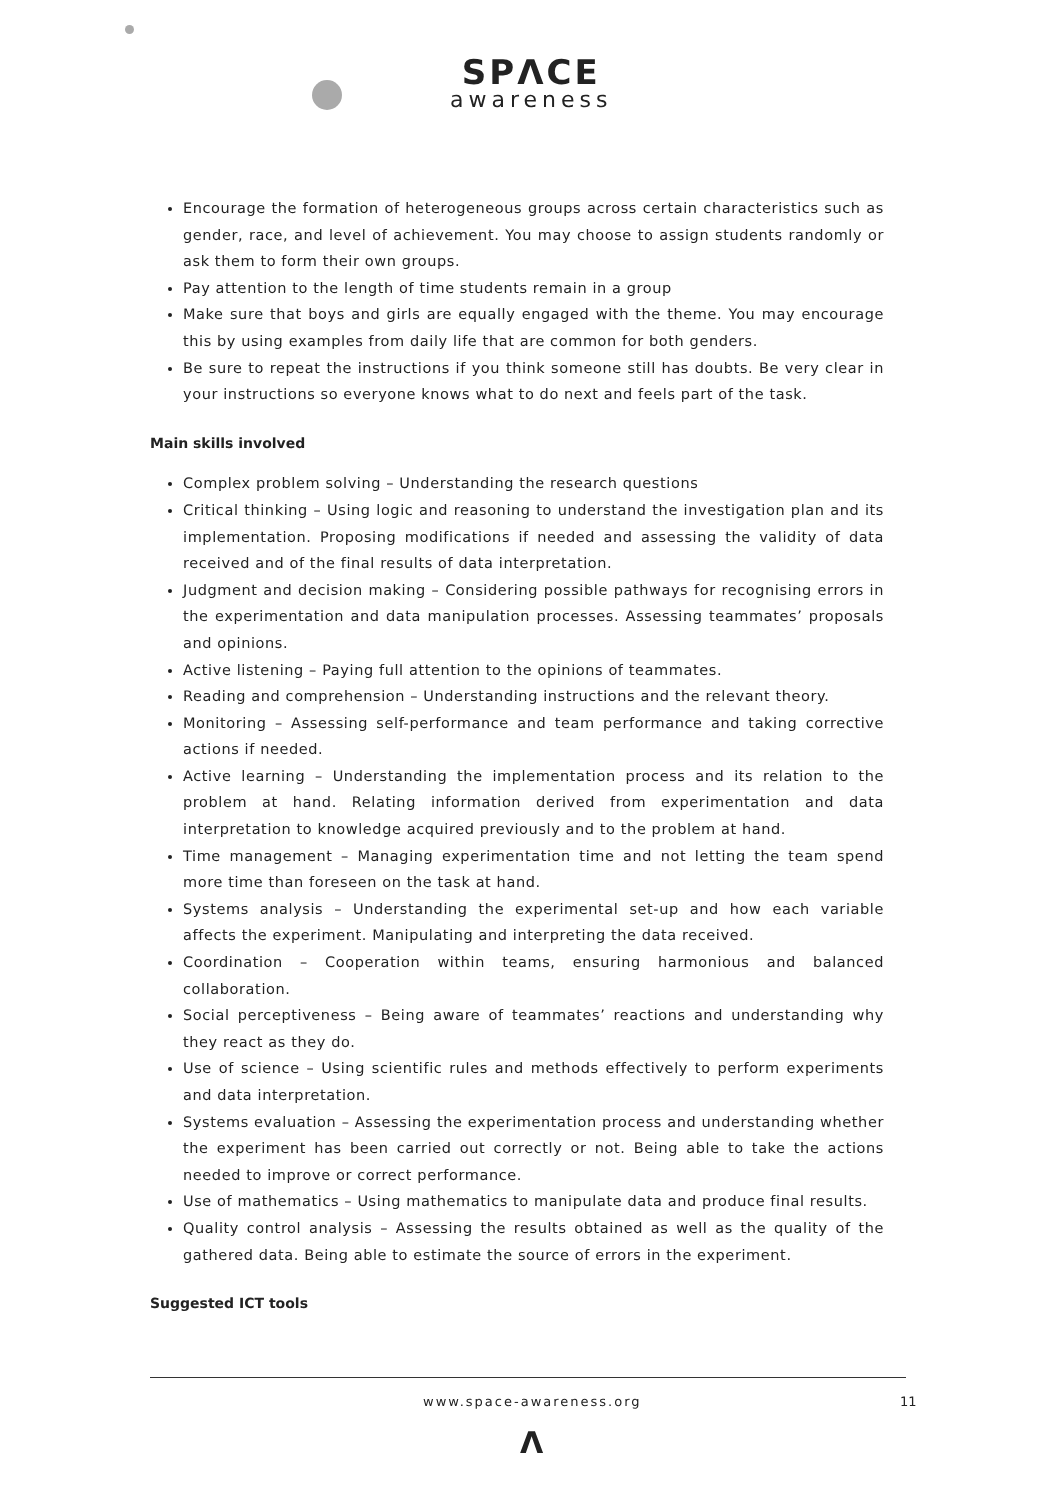SPΛCE
awareness
Encourage the formation of heterogeneous groups across certain characteristics such as gender, race, and level of achievement. You may choose to assign students randomly or ask them to form their own groups.
Pay attention to the length of time students remain in a group
Make sure that boys and girls are equally engaged with the theme. You may encourage this by using examples from daily life that are common for both genders.
Be sure to repeat the instructions if you think someone still has doubts. Be very clear in your instructions so everyone knows what to do next and feels part of the task.
Main skills involved
Complex problem solving – Understanding the research questions
Critical thinking – Using logic and reasoning to understand the investigation plan and its implementation. Proposing modifications if needed and assessing the validity of data received and of the final results of data interpretation.
Judgment and decision making – Considering possible pathways for recognising errors in the experimentation and data manipulation processes. Assessing teammates’ proposals and opinions.
Active listening – Paying full attention to the opinions of teammates.
Reading and comprehension – Understanding instructions and the relevant theory.
Monitoring – Assessing self-performance and team performance and taking corrective actions if needed.
Active learning – Understanding the implementation process and its relation to the problem at hand. Relating information derived from experimentation and data interpretation to knowledge acquired previously and to the problem at hand.
Time management – Managing experimentation time and not letting the team spend more time than foreseen on the task at hand.
Systems analysis – Understanding the experimental set-up and how each variable affects the experiment. Manipulating and interpreting the data received.
Coordination – Cooperation within teams, ensuring harmonious and balanced collaboration.
Social perceptiveness – Being aware of teammates’ reactions and understanding why they react as they do.
Use of science – Using scientific rules and methods effectively to perform experiments and data interpretation.
Systems evaluation – Assessing the experimentation process and understanding whether the experiment has been carried out correctly or not. Being able to take the actions needed to improve or correct performance.
Use of mathematics – Using mathematics to manipulate data and produce final results.
Quality control analysis – Assessing the results obtained as well as the quality of the gathered data. Being able to estimate the source of errors in the experiment.
Suggested ICT tools
www.space-awareness.org 11
Λ